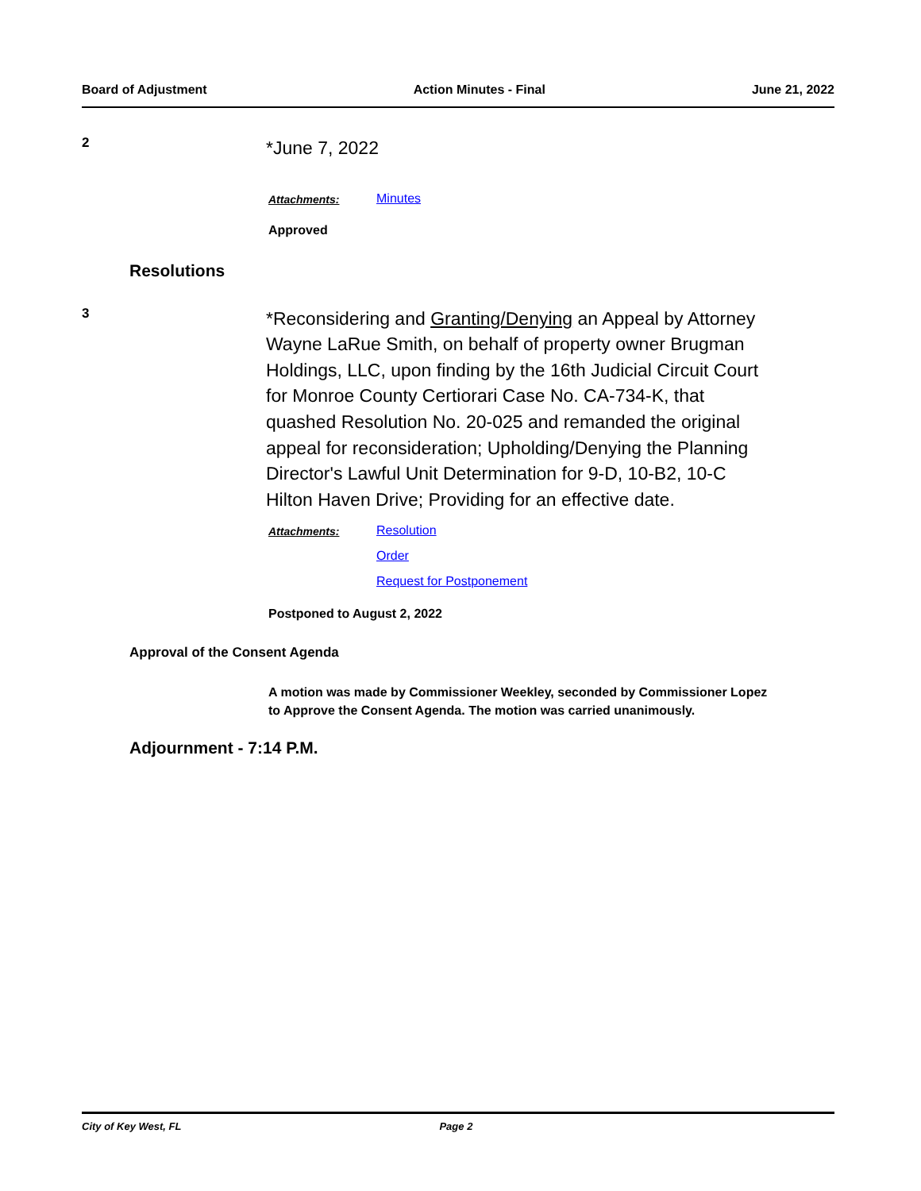Board of Adjustment Action Minutes - Final June 21, 2022
2
*June 7, 2022
Attachments: Minutes
Approved
Resolutions
3
*Reconsidering and Granting/Denying an Appeal by Attorney Wayne LaRue Smith, on behalf of property owner Brugman Holdings, LLC, upon finding by the 16th Judicial Circuit Court for Monroe County Certiorari Case No. CA-734-K, that quashed Resolution No. 20-025 and remanded the original appeal for reconsideration; Upholding/Denying the Planning Director's Lawful Unit Determination for 9-D, 10-B2, 10-C Hilton Haven Drive; Providing for an effective date.
Attachments: Resolution
Order
Request for Postponement
Postponed to August 2, 2022
Approval of the Consent Agenda
A motion was made by Commissioner Weekley, seconded by Commissioner Lopez to Approve the Consent Agenda. The motion was carried unanimously.
Adjournment - 7:14 P.M.
City of Key West, FL Page 2